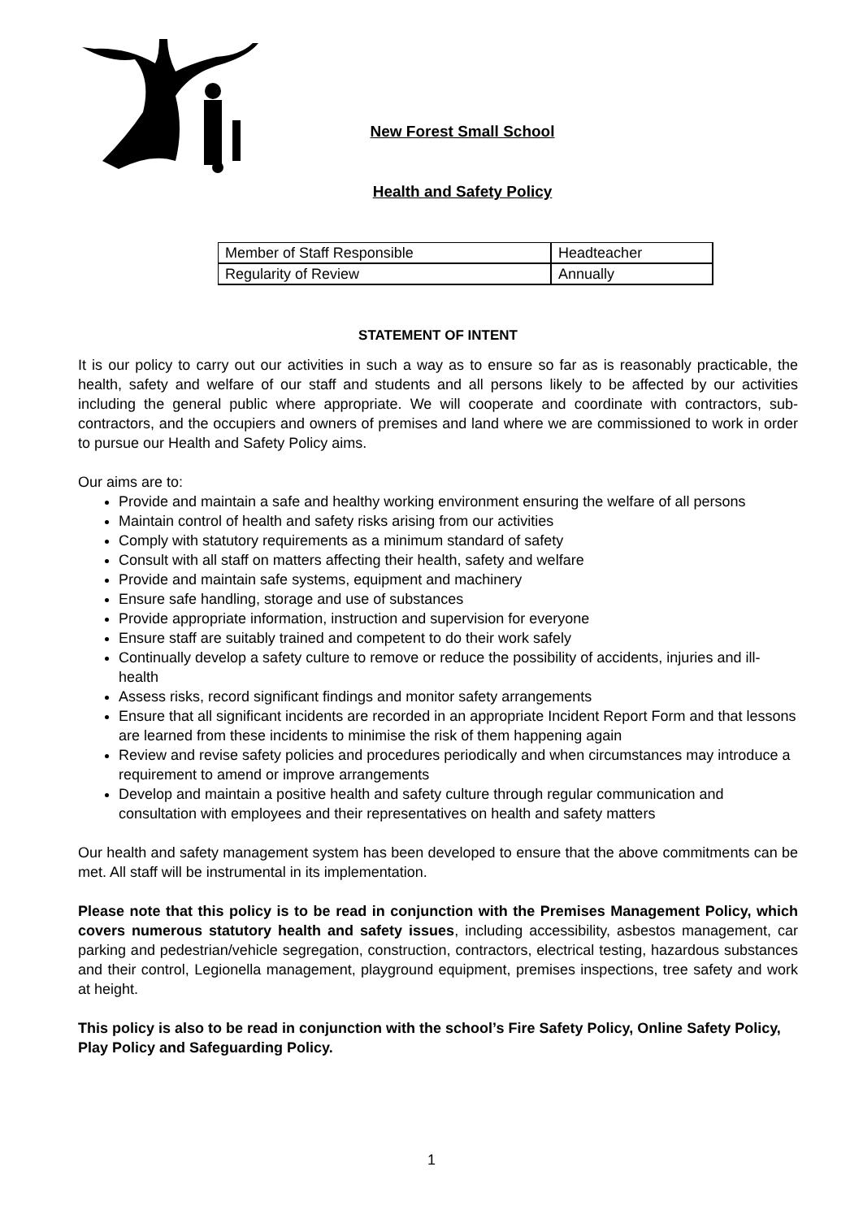New Forest Small School
Health and Safety Policy
| Member of Staff Responsible | Headteacher |
| Regularity of Review | Annually |
STATEMENT OF INTENT
It is our policy to carry out our activities in such a way as to ensure so far as is reasonably practicable, the health, safety and welfare of our staff and students and all persons likely to be affected by our activities including the general public where appropriate. We will cooperate and coordinate with contractors, sub-contractors, and the occupiers and owners of premises and land where we are commissioned to work in order to pursue our Health and Safety Policy aims.
Our aims are to:
Provide and maintain a safe and healthy working environment ensuring the welfare of all persons
Maintain control of health and safety risks arising from our activities
Comply with statutory requirements as a minimum standard of safety
Consult with all staff on matters affecting their health, safety and welfare
Provide and maintain safe systems, equipment and machinery
Ensure safe handling, storage and use of substances
Provide appropriate information, instruction and supervision for everyone
Ensure staff are suitably trained and competent to do their work safely
Continually develop a safety culture to remove or reduce the possibility of accidents, injuries and ill-health
Assess risks, record significant findings and monitor safety arrangements
Ensure that all significant incidents are recorded in an appropriate Incident Report Form and that lessons are learned from these incidents to minimise the risk of them happening again
Review and revise safety policies and procedures periodically and when circumstances may introduce a requirement to amend or improve arrangements
Develop and maintain a positive health and safety culture through regular communication and consultation with employees and their representatives on health and safety matters
Our health and safety management system has been developed to ensure that the above commitments can be met. All staff will be instrumental in its implementation.
Please note that this policy is to be read in conjunction with the Premises Management Policy, which covers numerous statutory health and safety issues, including accessibility, asbestos management, car parking and pedestrian/vehicle segregation, construction, contractors, electrical testing, hazardous substances and their control, Legionella management, playground equipment, premises inspections, tree safety and work at height.
This policy is also to be read in conjunction with the school’s Fire Safety Policy, Online Safety Policy, Play Policy and Safeguarding Policy.
1